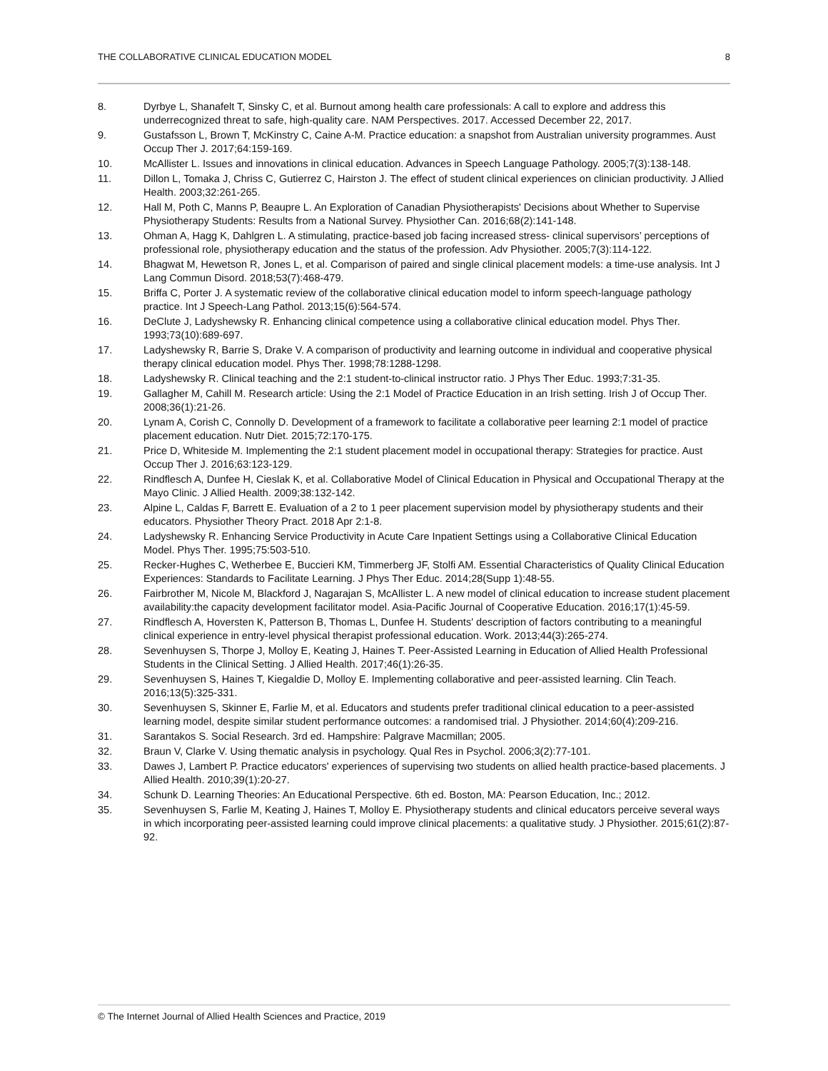THE COLLABORATIVE CLINICAL EDUCATION MODEL 8
8. Dyrbye L, Shanafelt T, Sinsky C, et al. Burnout among health care professionals: A call to explore and address this underrecognized threat to safe, high-quality care. NAM Perspectives. 2017. Accessed December 22, 2017.
9. Gustafsson L, Brown T, McKinstry C, Caine A-M. Practice education: a snapshot from Australian university programmes. Aust Occup Ther J. 2017;64:159-169.
10. McAllister L. Issues and innovations in clinical education. Advances in Speech Language Pathology. 2005;7(3):138-148.
11. Dillon L, Tomaka J, Chriss C, Gutierrez C, Hairston J. The effect of student clinical experiences on clinician productivity. J Allied Health. 2003;32:261-265.
12. Hall M, Poth C, Manns P, Beaupre L. An Exploration of Canadian Physiotherapists' Decisions about Whether to Supervise Physiotherapy Students: Results from a National Survey. Physiother Can. 2016;68(2):141-148.
13. Ohman A, Hagg K, Dahlgren L. A stimulating, practice-based job facing increased stress- clinical supervisors’ perceptions of professional role, physiotherapy education and the status of the profession. Adv Physiother. 2005;7(3):114-122.
14. Bhagwat M, Hewetson R, Jones L, et al. Comparison of paired and single clinical placement models: a time-use analysis. Int J Lang Commun Disord. 2018;53(7):468-479.
15. Briffa C, Porter J. A systematic review of the collaborative clinical education model to inform speech-language pathology practice. Int J Speech-Lang Pathol. 2013;15(6):564-574.
16. DeClute J, Ladyshewsky R. Enhancing clinical competence using a collaborative clinical education model. Phys Ther. 1993;73(10):689-697.
17. Ladyshewsky R, Barrie S, Drake V. A comparison of productivity and learning outcome in individual and cooperative physical therapy clinical education model. Phys Ther. 1998;78:1288-1298.
18. Ladyshewsky R. Clinical teaching and the 2:1 student-to-clinical instructor ratio. J Phys Ther Educ. 1993;7:31-35.
19. Gallagher M, Cahill M. Research article: Using the 2:1 Model of Practice Education in an Irish setting. Irish J of Occup Ther. 2008;36(1):21-26.
20. Lynam A, Corish C, Connolly D. Development of a framework to facilitate a collaborative peer learning 2:1 model of practice placement education. Nutr Diet. 2015;72:170-175.
21. Price D, Whiteside M. Implementing the 2:1 student placement model in occupational therapy: Strategies for practice. Aust Occup Ther J. 2016;63:123-129.
22. Rindflesch A, Dunfee H, Cieslak K, et al. Collaborative Model of Clinical Education in Physical and Occupational Therapy at the Mayo Clinic. J Allied Health. 2009;38:132-142.
23. Alpine L, Caldas F, Barrett E. Evaluation of a 2 to 1 peer placement supervision model by physiotherapy students and their educators. Physiother Theory Pract. 2018 Apr 2:1-8.
24. Ladyshewsky R. Enhancing Service Productivity in Acute Care Inpatient Settings using a Collaborative Clinical Education Model. Phys Ther. 1995;75:503-510.
25. Recker-Hughes C, Wetherbee E, Buccieri KM, Timmerberg JF, Stolfi AM. Essential Characteristics of Quality Clinical Education Experiences: Standards to Facilitate Learning. J Phys Ther Educ. 2014;28(Supp 1):48-55.
26. Fairbrother M, Nicole M, Blackford J, Nagarajan S, McAllister L. A new model of clinical education to increase student placement availability:the capacity development facilitator model. Asia-Pacific Journal of Cooperative Education. 2016;17(1):45-59.
27. Rindflesch A, Hoversten K, Patterson B, Thomas L, Dunfee H. Students' description of factors contributing to a meaningful clinical experience in entry-level physical therapist professional education. Work. 2013;44(3):265-274.
28. Sevenhuysen S, Thorpe J, Molloy E, Keating J, Haines T. Peer-Assisted Learning in Education of Allied Health Professional Students in the Clinical Setting. J Allied Health. 2017;46(1):26-35.
29. Sevenhuysen S, Haines T, Kiegaldie D, Molloy E. Implementing collaborative and peer-assisted learning. Clin Teach. 2016;13(5):325-331.
30. Sevenhuysen S, Skinner E, Farlie M, et al. Educators and students prefer traditional clinical education to a peer-assisted learning model, despite similar student performance outcomes: a randomised trial. J Physiother. 2014;60(4):209-216.
31. Sarantakos S. Social Research. 3rd ed. Hampshire: Palgrave Macmillan; 2005.
32. Braun V, Clarke V. Using thematic analysis in psychology. Qual Res in Psychol. 2006;3(2):77-101.
33. Dawes J, Lambert P. Practice educators' experiences of supervising two students on allied health practice-based placements. J Allied Health. 2010;39(1):20-27.
34. Schunk D. Learning Theories: An Educational Perspective. 6th ed. Boston, MA: Pearson Education, Inc.; 2012.
35. Sevenhuysen S, Farlie M, Keating J, Haines T, Molloy E. Physiotherapy students and clinical educators perceive several ways in which incorporating peer-assisted learning could improve clinical placements: a qualitative study. J Physiother. 2015;61(2):87-92.
© The Internet Journal of Allied Health Sciences and Practice, 2019